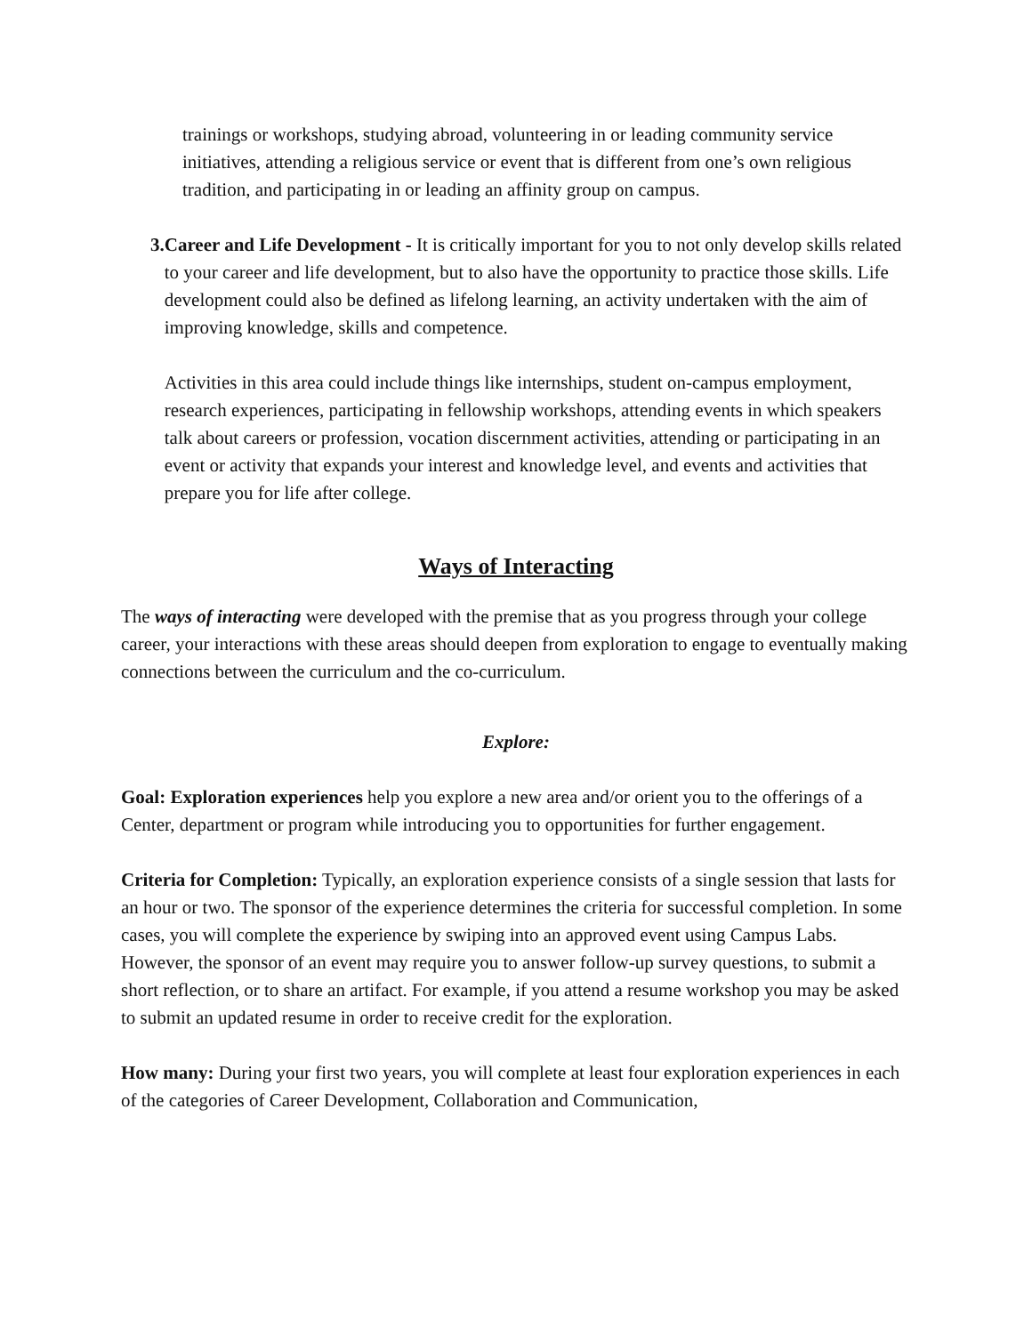trainings or workshops, studying abroad, volunteering in or leading community service initiatives, attending a religious service or event that is different from one’s own religious tradition, and participating in or leading an affinity group on campus.
3. Career and Life Development - It is critically important for you to not only develop skills related to your career and life development, but to also have the opportunity to practice those skills. Life development could also be defined as lifelong learning, an activity undertaken with the aim of improving knowledge, skills and competence.
Activities in this area could include things like internships, student on-campus employment, research experiences, participating in fellowship workshops, attending events in which speakers talk about careers or profession, vocation discernment activities, attending or participating in an event or activity that expands your interest and knowledge level, and events and activities that prepare you for life after college.
Ways of Interacting
The ways of interacting were developed with the premise that as you progress through your college career, your interactions with these areas should deepen from exploration to engage to eventually making connections between the curriculum and the co-curriculum.
Explore:
Goal: Exploration experiences help you explore a new area and/or orient you to the offerings of a Center, department or program while introducing you to opportunities for further engagement.
Criteria for Completion: Typically, an exploration experience consists of a single session that lasts for an hour or two. The sponsor of the experience determines the criteria for successful completion. In some cases, you will complete the experience by swiping into an approved event using Campus Labs. However, the sponsor of an event may require you to answer follow-up survey questions, to submit a short reflection, or to share an artifact. For example, if you attend a resume workshop you may be asked to submit an updated resume in order to receive credit for the exploration.
How many: During your first two years, you will complete at least four exploration experiences in each of the categories of Career Development, Collaboration and Communication,